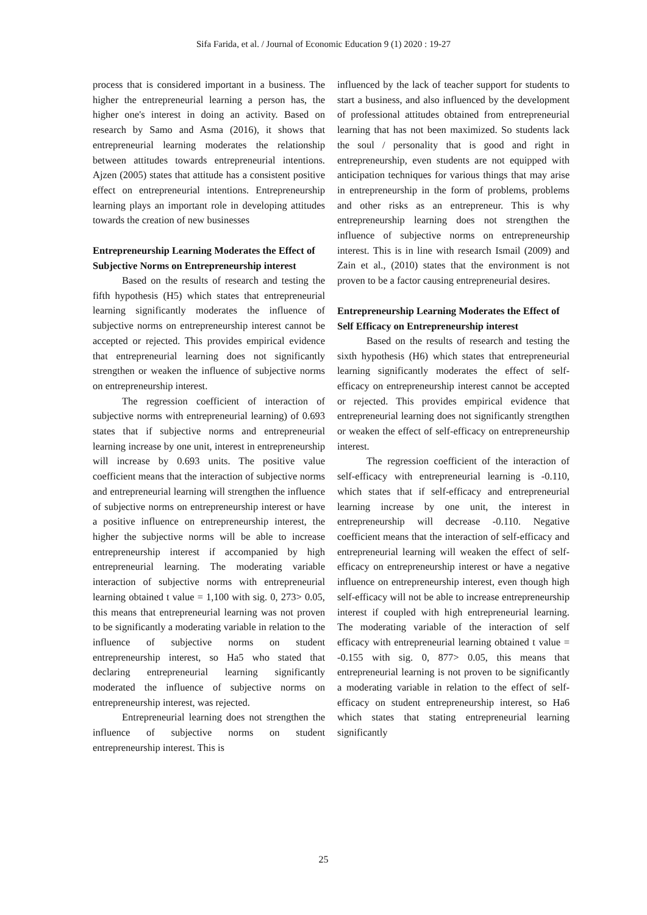Sifa Farida, et al. / Journal of Economic Education 9 (1) 2020 : 19-27
process that is considered important in a business. The higher the entrepreneurial learning a person has, the higher one's interest in doing an activity. Based on research by Samo and Asma (2016), it shows that entrepreneurial learning moderates the relationship between attitudes towards entrepreneurial intentions. Ajzen (2005) states that attitude has a consistent positive effect on entrepreneurial intentions. Entrepreneurship learning plays an important role in developing attitudes towards the creation of new businesses
Entrepreneurship Learning Moderates the Effect of Subjective Norms on Entrepreneurship interest
Based on the results of research and testing the fifth hypothesis (H5) which states that entrepreneurial learning significantly moderates the influence of subjective norms on entrepreneurship interest cannot be accepted or rejected. This provides empirical evidence that entrepreneurial learning does not significantly strengthen or weaken the influence of subjective norms on entrepreneurship interest.
The regression coefficient of interaction of subjective norms with entrepreneurial learning) of 0.693 states that if subjective norms and entrepreneurial learning increase by one unit, interest in entrepreneurship will increase by 0.693 units. The positive value coefficient means that the interaction of subjective norms and entrepreneurial learning will strengthen the influence of subjective norms on entrepreneurship interest or have a positive influence on entrepreneurship interest, the higher the subjective norms will be able to increase entrepreneurship interest if accompanied by high entrepreneurial learning. The moderating variable interaction of subjective norms with entrepreneurial learning obtained t value = 1,100 with sig. 0, 273> 0.05, this means that entrepreneurial learning was not proven to be significantly a moderating variable in relation to the influence of subjective norms on student entrepreneurship interest, so Ha5 who stated that declaring entrepreneurial learning significantly moderated the influence of subjective norms on entrepreneurship interest, was rejected.
Entrepreneurial learning does not strengthen the influence of subjective norms on student entrepreneurship interest. This is
influenced by the lack of teacher support for students to start a business, and also influenced by the development of professional attitudes obtained from entrepreneurial learning that has not been maximized. So students lack the soul / personality that is good and right in entrepreneurship, even students are not equipped with anticipation techniques for various things that may arise in entrepreneurship in the form of problems, problems and other risks as an entrepreneur. This is why entrepreneurship learning does not strengthen the influence of subjective norms on entrepreneurship interest. This is in line with research Ismail (2009) and Zain et al., (2010) states that the environment is not proven to be a factor causing entrepreneurial desires.
Entrepreneurship Learning Moderates the Effect of Self Efficacy on Entrepreneurship interest
Based on the results of research and testing the sixth hypothesis (H6) which states that entrepreneurial learning significantly moderates the effect of self-efficacy on entrepreneurship interest cannot be accepted or rejected. This provides empirical evidence that entrepreneurial learning does not significantly strengthen or weaken the effect of self-efficacy on entrepreneurship interest.
The regression coefficient of the interaction of self-efficacy with entrepreneurial learning is -0.110, which states that if self-efficacy and entrepreneurial learning increase by one unit, the interest in entrepreneurship will decrease -0.110. Negative coefficient means that the interaction of self-efficacy and entrepreneurial learning will weaken the effect of self-efficacy on entrepreneurship interest or have a negative influence on entrepreneurship interest, even though high self-efficacy will not be able to increase entrepreneurship interest if coupled with high entrepreneurial learning. The moderating variable of the interaction of self efficacy with entrepreneurial learning obtained t value = -0.155 with sig. 0, 877> 0.05, this means that entrepreneurial learning is not proven to be significantly a moderating variable in relation to the effect of self-efficacy on student entrepreneurship interest, so Ha6 which states that stating entrepreneurial learning significantly
25